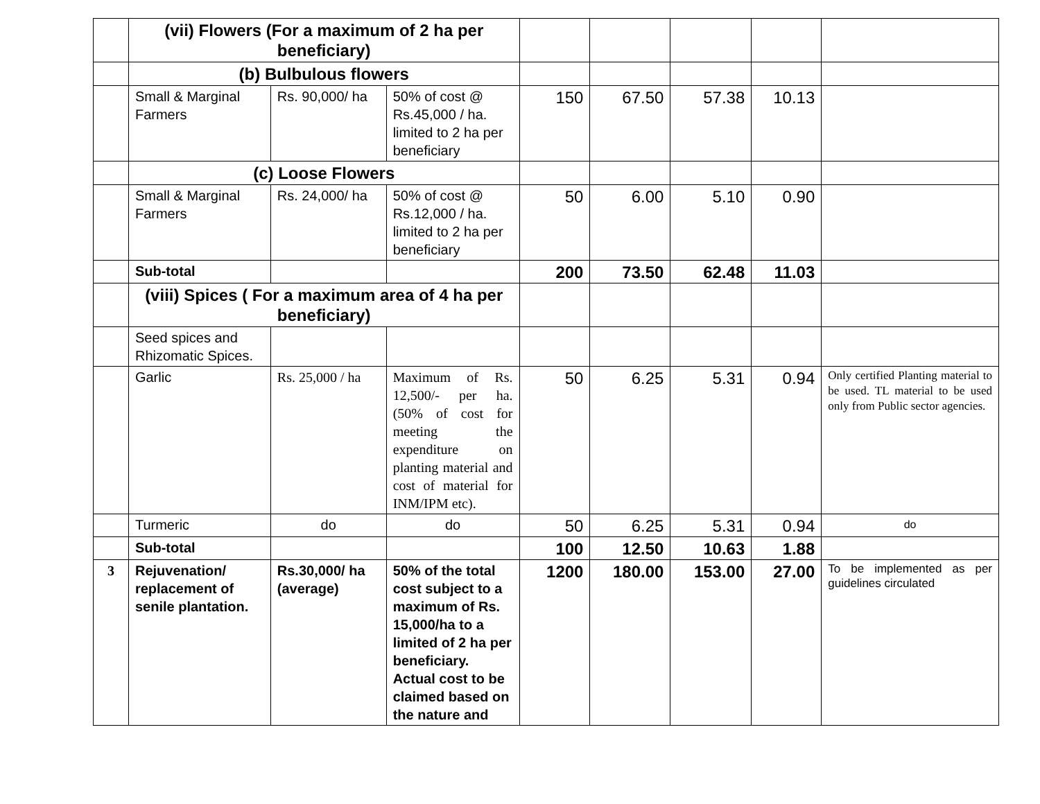| | (vii) Flowers (For a maximum of 2 ha per beneficiary) | | | | | | | |
| | (b) Bulbulous flowers | | | | | | | |
| | Small & Marginal Farmers | Rs. 90,000/ ha | 50% of cost @ Rs.45,000 / ha. limited to 2 ha per beneficiary | 150 | 67.50 | 57.38 | 10.13 | |
| | (c) Loose Flowers | | | | | | | |
| | Small & Marginal Farmers | Rs. 24,000/ ha | 50% of cost @ Rs.12,000 / ha. limited to 2 ha per beneficiary | 50 | 6.00 | 5.10 | 0.90 | |
| | Sub-total | | | 200 | 73.50 | 62.48 | 11.03 | |
| | (viii) Spices ( For a maximum area of 4 ha per beneficiary) | | | | | | | |
| | Seed spices and Rhizomatic Spices. | | | | | | | |
| | Garlic | Rs. 25,000 / ha | Maximum of Rs. 12,500/- per ha. (50% of cost for meeting the expenditure on planting material and cost of material for INM/IPM etc). | 50 | 6.25 | 5.31 | 0.94 | Only certified Planting material to be used. TL material to be used only from Public sector agencies. |
| | Turmeric | do | do | 50 | 6.25 | 5.31 | 0.94 | do |
| | Sub-total | | | 100 | 12.50 | 10.63 | 1.88 | |
| 3 | Rejuvenation/ replacement of senile plantation. | Rs.30,000/ ha (average) | 50% of the total cost subject to a maximum of Rs. 15,000/ha to a limited of 2 ha per beneficiary. Actual cost to be claimed based on the nature and | 1200 | 180.00 | 153.00 | 27.00 | To be implemented as per guidelines circulated |